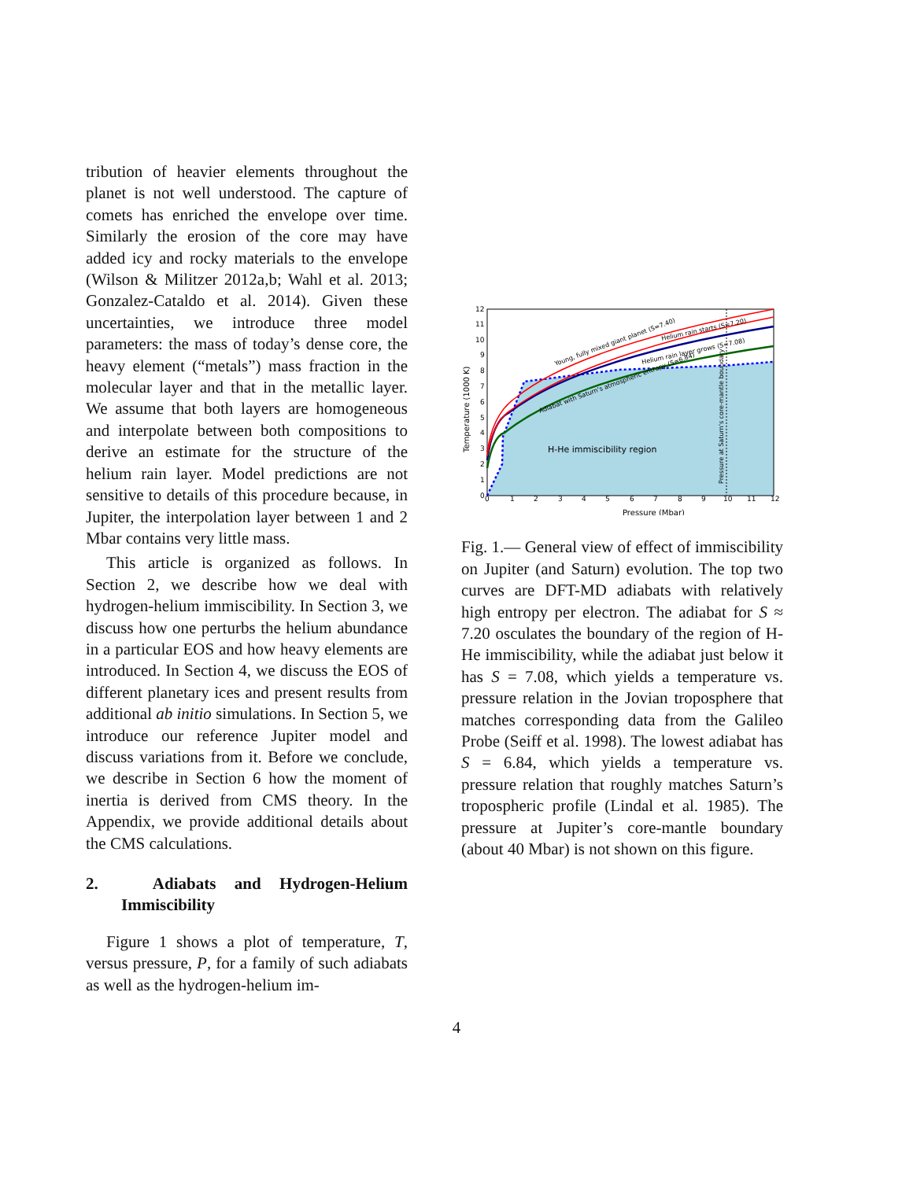tribution of heavier elements throughout the planet is not well understood. The capture of comets has enriched the envelope over time. Similarly the erosion of the core may have added icy and rocky materials to the envelope (Wilson & Militzer 2012a,b; Wahl et al. 2013; Gonzalez-Cataldo et al. 2014). Given these uncertainties, we introduce three model parameters: the mass of today’s dense core, the heavy element (“metals”) mass fraction in the molecular layer and that in the metallic layer. We assume that both layers are homogeneous and interpolate between both compositions to derive an estimate for the structure of the helium rain layer. Model predictions are not sensitive to details of this procedure because, in Jupiter, the interpolation layer between 1 and 2 Mbar contains very little mass.
This article is organized as follows. In Section 2, we describe how we deal with hydrogen-helium immiscibility. In Section 3, we discuss how one perturbs the helium abundance in a particular EOS and how heavy elements are introduced. In Section 4, we discuss the EOS of different planetary ices and present results from additional ab initio simulations. In Section 5, we introduce our reference Jupiter model and discuss variations from it. Before we conclude, we describe in Section 6 how the moment of inertia is derived from CMS theory. In the Appendix, we provide additional details about the CMS calculations.
2. Adiabats and Hydrogen-Helium Immiscibility
Figure 1 shows a plot of temperature, T, versus pressure, P, for a family of such adiabats as well as the hydrogen-helium im-
H-He immiscibility region
Pressure (Mbar)
Temperature (1000 K)
Young, fully mixed giant planet (S=7.40)
Helium rain starts (S=7.20)
Helium rain layer grows (S=7.08)
Adiabat with Saturn's atmospheric entropy (S=6.84)
Pressure at Saturn's core-mantle boundary
0
1
2
3
4
5
6
7
8
9
10
11
12
0
1
2
3
4
5
6
7
8
9
10
11
12
Fig. 1.— General view of effect of immiscibility on Jupiter (and Saturn) evolution. The top two curves are DFT-MD adiabats with relatively high entropy per electron. The adiabat for S ≈ 7.20 osculates the boundary of the region of H-He immiscibility, while the adiabat just below it has S = 7.08, which yields a temperature vs. pressure relation in the Jovian troposphere that matches corresponding data from the Galileo Probe (Seiff et al. 1998). The lowest adiabat has S = 6.84, which yields a temperature vs. pressure relation that roughly matches Saturn’s tropospheric profile (Lindal et al. 1985). The pressure at Jupiter’s core-mantle boundary (about 40 Mbar) is not shown on this figure.
4